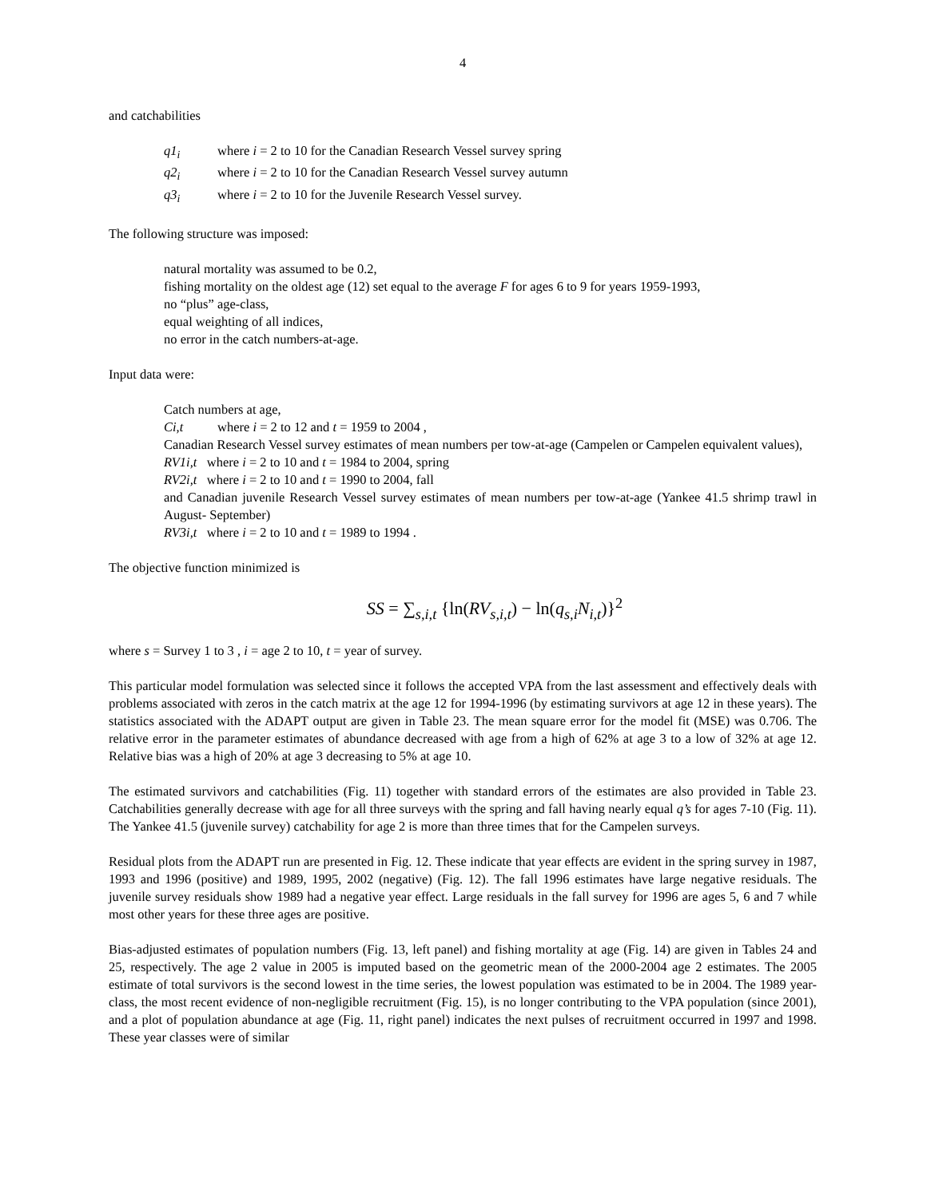4
and catchabilities
q1<sub>i</sub> where i = 2 to 10 for the Canadian Research Vessel survey spring
q2<sub>i</sub> where i = 2 to 10 for the Canadian Research Vessel survey autumn
q3<sub>i</sub> where i = 2 to 10 for the Juvenile Research Vessel survey.
The following structure was imposed:
natural mortality was assumed to be 0.2,
fishing mortality on the oldest age (12) set equal to the average F for ages 6 to 9 for years 1959-1993,
no “plus” age-class,
equal weighting of all indices,
no error in the catch numbers-at-age.
Input data were:
Catch numbers at age,
Ci,t where i = 2 to 12 and t = 1959 to 2004 ,
Canadian Research Vessel survey estimates of mean numbers per tow-at-age (Campelen or Campelen equivalent values),
RV1i,t where i = 2 to 10 and t = 1984 to 2004, spring
RV2i,t where i = 2 to 10 and t = 1990 to 2004, fall
and Canadian juvenile Research Vessel survey estimates of mean numbers per tow-at-age (Yankee 41.5 shrimp trawl in August- September)
RV3i,t where i = 2 to 10 and t = 1989 to 1994 .
The objective function minimized is
SS = ∑<sub>s,i,t</sub> {ln(RV<sub>s,i,t</sub>) − ln(q<sub>s,i</sub>N<sub>i,t</sub>)}<sup>2</sup>
where s = Survey 1 to 3 , i = age 2 to 10, t = year of survey.
This particular model formulation was selected since it follows the accepted VPA from the last assessment and effectively deals with problems associated with zeros in the catch matrix at the age 12 for 1994-1996 (by estimating survivors at age 12 in these years). The statistics associated with the ADAPT output are given in Table 23. The mean square error for the model fit (MSE) was 0.706. The relative error in the parameter estimates of abundance decreased with age from a high of 62% at age 3 to a low of 32% at age 12. Relative bias was a high of 20% at age 3 decreasing to 5% at age 10.
The estimated survivors and catchabilities (Fig. 11) together with standard errors of the estimates are also provided in Table 23. Catchabilities generally decrease with age for all three surveys with the spring and fall having nearly equal q’s for ages 7-10 (Fig. 11). The Yankee 41.5 (juvenile survey) catchability for age 2 is more than three times that for the Campelen surveys.
Residual plots from the ADAPT run are presented in Fig. 12. These indicate that year effects are evident in the spring survey in 1987, 1993 and 1996 (positive) and 1989, 1995, 2002 (negative) (Fig. 12). The fall 1996 estimates have large negative residuals. The juvenile survey residuals show 1989 had a negative year effect. Large residuals in the fall survey for 1996 are ages 5, 6 and 7 while most other years for these three ages are positive.
Bias-adjusted estimates of population numbers (Fig. 13, left panel) and fishing mortality at age (Fig. 14) are given in Tables 24 and 25, respectively. The age 2 value in 2005 is imputed based on the geometric mean of the 2000-2004 age 2 estimates. The 2005 estimate of total survivors is the second lowest in the time series, the lowest population was estimated to be in 2004. The 1989 year-class, the most recent evidence of non-negligible recruitment (Fig. 15), is no longer contributing to the VPA population (since 2001), and a plot of population abundance at age (Fig. 11, right panel) indicates the next pulses of recruitment occurred in 1997 and 1998. These year classes were of similar